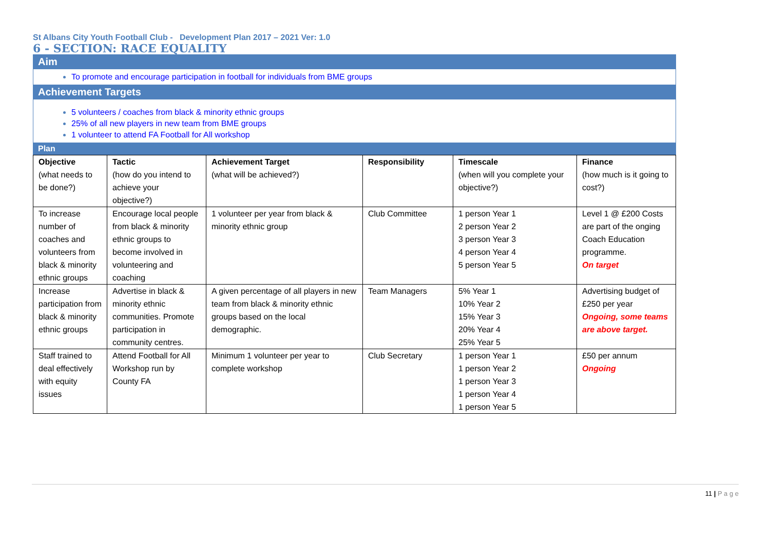St Albans City Youth Football Club - Development Plan 2017 – 2021 Ver: 1.0
6 - SECTION: RACE EQUALITY
Aim
To promote and encourage participation in football for individuals from BME groups
Achievement Targets
5 volunteers / coaches from black & minority ethnic groups
25% of all new players in new team from BME groups
1 volunteer to attend FA Football for All workshop
Plan
| Objective (what needs to be done?) | Tactic (how do you intend to achieve your objective?) | Achievement Target (what will be achieved?) | Responsibility | Timescale (when will you complete your objective?) | Finance (how much is it going to cost?) |
| To increase number of coaches and volunteers from black & minority ethnic groups | Encourage local people from black & minority ethnic groups to become involved in volunteering and coaching | 1 volunteer per year from black & minority ethnic group | Club Committee | 1 person Year 1 2 person Year 2 3 person Year 3 4 person Year 4 5 person Year 5 | Level 1 @ £200 Costs are part of the onging Coach Education programme. On target |
| Increase participation from black & minority ethnic groups | Advertise in black & minority ethnic communities. Promote participation in community centres. | A given percentage of all players in new team from black & minority ethnic groups based on the local demographic. | Team Managers | 5% Year 1 10% Year 2 15% Year 3 20% Year 4 25% Year 5 | Advertising budget of £250 per year Ongoing, some teams are above target. |
| Staff trained to deal effectively with equity issues | Attend Football for All Workshop run by County FA | Minimum 1 volunteer per year to complete workshop | Club Secretary | 1 person Year 1 1 person Year 2 1 person Year 3 1 person Year 4 1 person Year 5 | £50 per annum Ongoing |
11 | P a g e